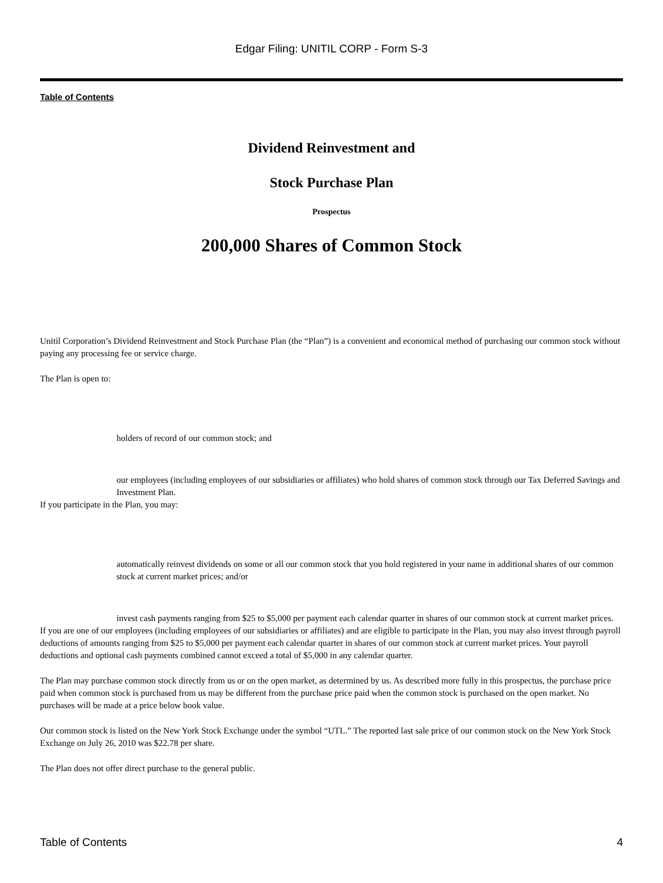Edgar Filing: UNITIL CORP - Form S-3
Table of Contents
Dividend Reinvestment and
Stock Purchase Plan
Prospectus
200,000 Shares of Common Stock
Unitil Corporation’s Dividend Reinvestment and Stock Purchase Plan (the “Plan”) is a convenient and economical method of purchasing our common stock without paying any processing fee or service charge.
The Plan is open to:
holders of record of our common stock; and
our employees (including employees of our subsidiaries or affiliates) who hold shares of common stock through our Tax Deferred Savings and Investment Plan.
If you participate in the Plan, you may:
automatically reinvest dividends on some or all our common stock that you hold registered in your name in additional shares of our common stock at current market prices; and/or
invest cash payments ranging from $25 to $5,000 per payment each calendar quarter in shares of our common stock at current market prices.
If you are one of our employees (including employees of our subsidiaries or affiliates) and are eligible to participate in the Plan, you may also invest through payroll deductions of amounts ranging from $25 to $5,000 per payment each calendar quarter in shares of our common stock at current market prices. Your payroll deductions and optional cash payments combined cannot exceed a total of $5,000 in any calendar quarter.
The Plan may purchase common stock directly from us or on the open market, as determined by us. As described more fully in this prospectus, the purchase price paid when common stock is purchased from us may be different from the purchase price paid when the common stock is purchased on the open market. No purchases will be made at a price below book value.
Our common stock is listed on the New York Stock Exchange under the symbol “UTL.” The reported last sale price of our common stock on the New York Stock Exchange on July 26, 2010 was $22.78 per share.
The Plan does not offer direct purchase to the general public.
Table of Contents 4